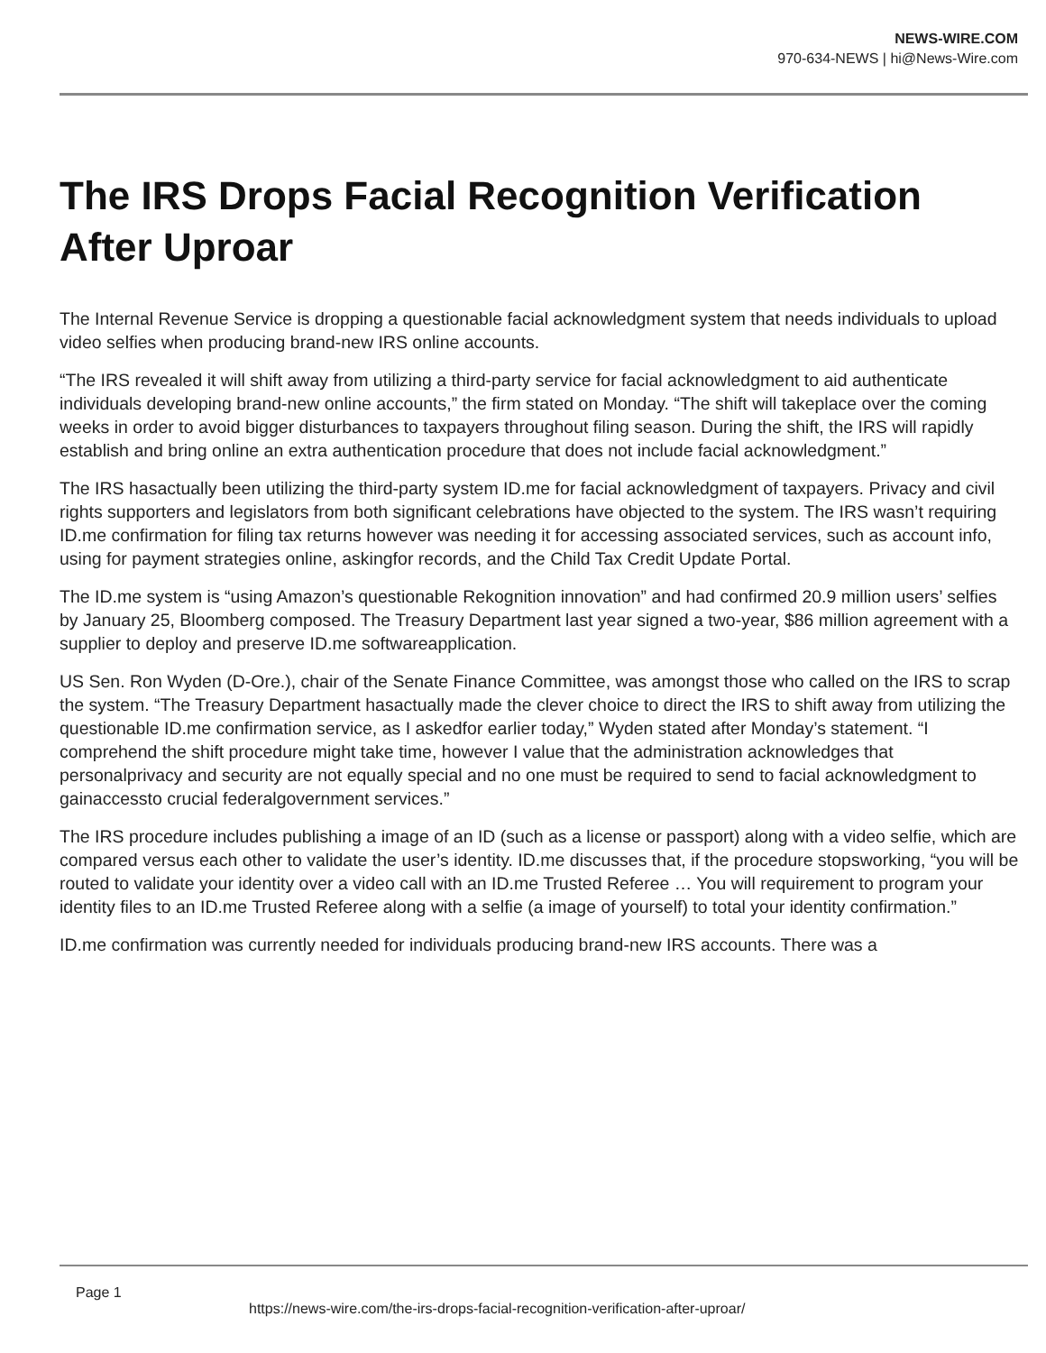NEWS-WIRE.COM
970-634-NEWS | hi@News-Wire.com
The IRS Drops Facial Recognition Verification After Uproar
The Internal Revenue Service is dropping a questionable facial acknowledgment system that needs individuals to upload video selfies when producing brand-new IRS online accounts.
“The IRS revealed it will shift away from utilizing a third-party service for facial acknowledgment to aid authenticate individuals developing brand-new online accounts,” the firm stated on Monday. “The shift will takeplace over the coming weeks in order to avoid bigger disturbances to taxpayers throughout filing season. During the shift, the IRS will rapidly establish and bring online an extra authentication procedure that does not include facial acknowledgment.”
The IRS hasactually been utilizing the third-party system ID.me for facial acknowledgment of taxpayers. Privacy and civil rights supporters and legislators from both significant celebrations have objected to the system. The IRS wasn’t requiring ID.me confirmation for filing tax returns however was needing it for accessing associated services, such as account info, using for payment strategies online, askingfor records, and the Child Tax Credit Update Portal.
The ID.me system is “using Amazon’s questionable Rekognition innovation” and had confirmed 20.9 million users’ selfies by January 25, Bloomberg composed. The Treasury Department last year signed a two-year, $86 million agreement with a supplier to deploy and preserve ID.me softwareapplication.
US Sen. Ron Wyden (D-Ore.), chair of the Senate Finance Committee, was amongst those who called on the IRS to scrap the system. “The Treasury Department hasactually made the clever choice to direct the IRS to shift away from utilizing the questionable ID.me confirmation service, as I askedfor earlier today,” Wyden stated after Monday’s statement. “I comprehend the shift procedure might take time, however I value that the administration acknowledges that personalprivacy and security are not equally special and no one must be required to send to facial acknowledgment to gainaccessto crucial federalgovernment services.”
The IRS procedure includes publishing a image of an ID (such as a license or passport) along with a video selfie, which are compared versus each other to validate the user’s identity. ID.me discusses that, if the procedure stopsworking, “you will be routed to validate your identity over a video call with an ID.me Trusted Referee … You will requirement to program your identity files to an ID.me Trusted Referee along with a selfie (a image of yourself) to total your identity confirmation.”
ID.me confirmation was currently needed for individuals producing brand-new IRS accounts. There was a
Page 1
https://news-wire.com/the-irs-drops-facial-recognition-verification-after-uproar/